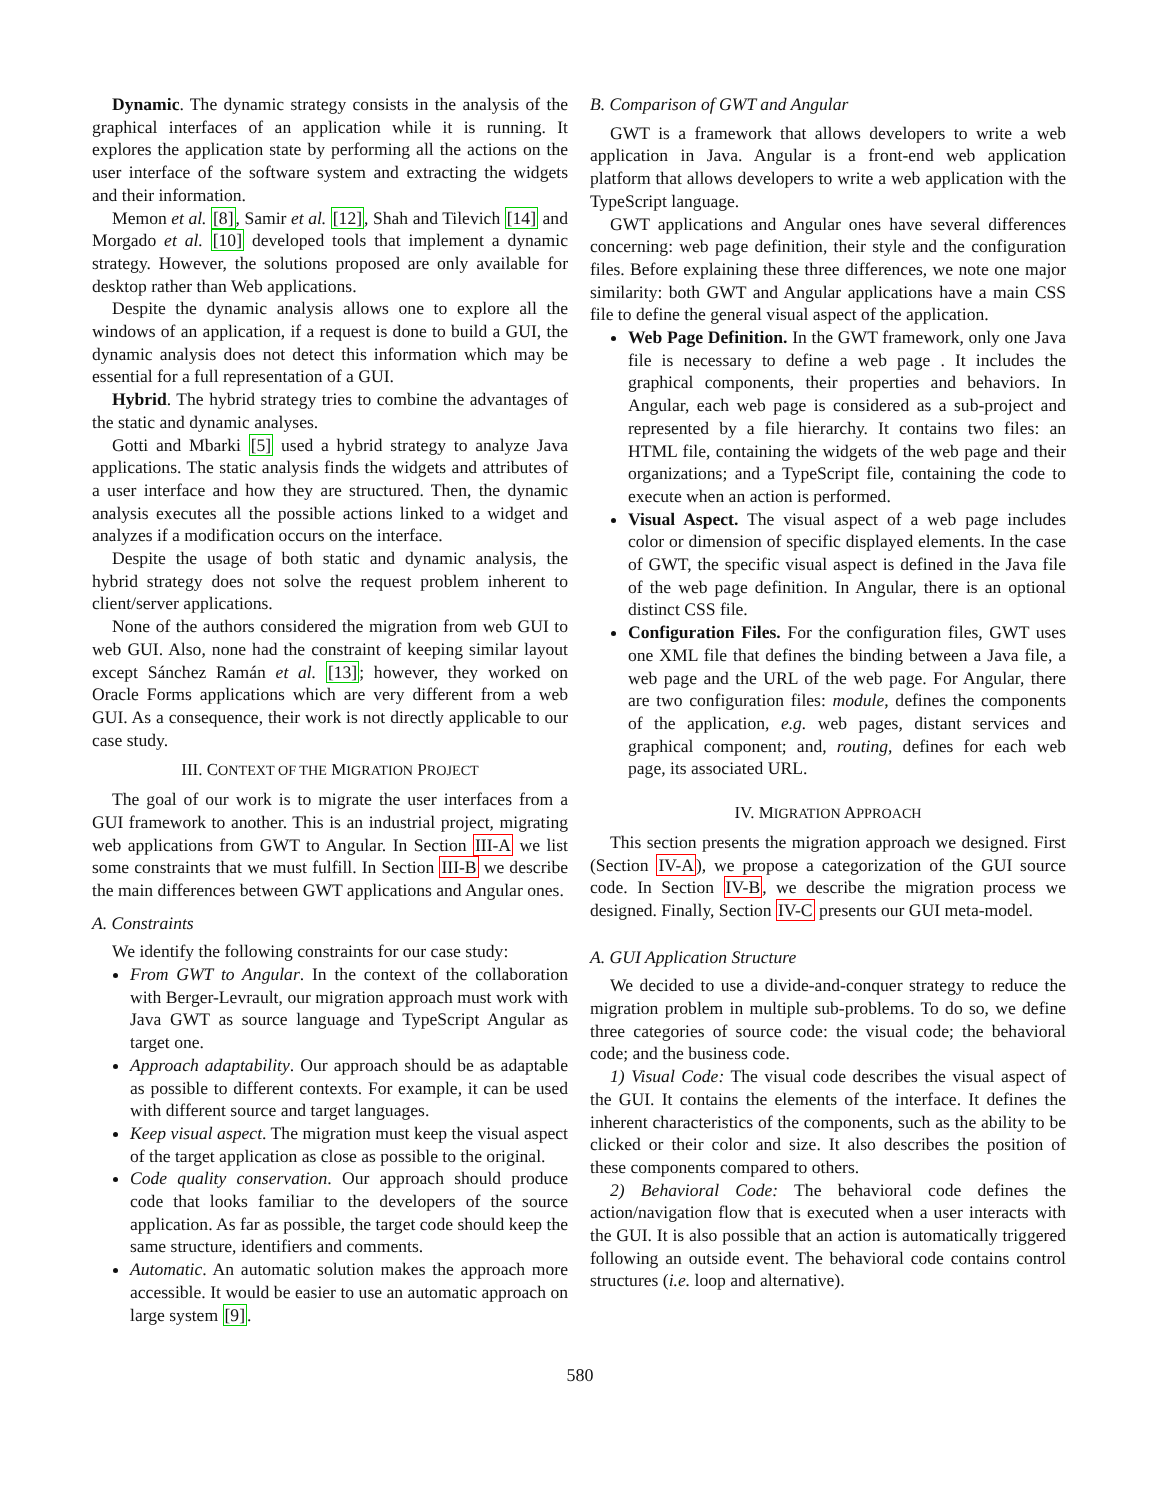Dynamic. The dynamic strategy consists in the analysis of the graphical interfaces of an application while it is running. It explores the application state by performing all the actions on the user interface of the software system and extracting the widgets and their information.
Memon et al. [8], Samir et al. [12], Shah and Tilevich [14] and Morgado et al. [10] developed tools that implement a dynamic strategy. However, the solutions proposed are only available for desktop rather than Web applications.
Despite the dynamic analysis allows one to explore all the windows of an application, if a request is done to build a GUI, the dynamic analysis does not detect this information which may be essential for a full representation of a GUI.
Hybrid. The hybrid strategy tries to combine the advantages of the static and dynamic analyses.
Gotti and Mbarki [5] used a hybrid strategy to analyze Java applications. The static analysis finds the widgets and attributes of a user interface and how they are structured. Then, the dynamic analysis executes all the possible actions linked to a widget and analyzes if a modification occurs on the interface.
Despite the usage of both static and dynamic analysis, the hybrid strategy does not solve the request problem inherent to client/server applications.
None of the authors considered the migration from web GUI to web GUI. Also, none had the constraint of keeping similar layout except Sánchez Ramán et al. [13]; however, they worked on Oracle Forms applications which are very different from a web GUI. As a consequence, their work is not directly applicable to our case study.
III. CONTEXT OF THE MIGRATION PROJECT
The goal of our work is to migrate the user interfaces from a GUI framework to another. This is an industrial project, migrating web applications from GWT to Angular. In Section III-A we list some constraints that we must fulfill. In Section III-B we describe the main differences between GWT applications and Angular ones.
A. Constraints
We identify the following constraints for our case study:
From GWT to Angular. In the context of the collaboration with Berger-Levrault, our migration approach must work with Java GWT as source language and TypeScript Angular as target one.
Approach adaptability. Our approach should be as adaptable as possible to different contexts. For example, it can be used with different source and target languages.
Keep visual aspect. The migration must keep the visual aspect of the target application as close as possible to the original.
Code quality conservation. Our approach should produce code that looks familiar to the developers of the source application. As far as possible, the target code should keep the same structure, identifiers and comments.
Automatic. An automatic solution makes the approach more accessible. It would be easier to use an automatic approach on large system [9].
B. Comparison of GWT and Angular
GWT is a framework that allows developers to write a web application in Java. Angular is a front-end web application platform that allows developers to write a web application with the TypeScript language.
GWT applications and Angular ones have several differences concerning: web page definition, their style and the configuration files. Before explaining these three differences, we note one major similarity: both GWT and Angular applications have a main CSS file to define the general visual aspect of the application.
Web Page Definition. In the GWT framework, only one Java file is necessary to define a web page . It includes the graphical components, their properties and behaviors. In Angular, each web page is considered as a sub-project and represented by a file hierarchy. It contains two files: an HTML file, containing the widgets of the web page and their organizations; and a TypeScript file, containing the code to execute when an action is performed.
Visual Aspect. The visual aspect of a web page includes color or dimension of specific displayed elements. In the case of GWT, the specific visual aspect is defined in the Java file of the web page definition. In Angular, there is an optional distinct CSS file.
Configuration Files. For the configuration files, GWT uses one XML file that defines the binding between a Java file, a web page and the URL of the web page. For Angular, there are two configuration files: module, defines the components of the application, e.g. web pages, distant services and graphical component; and, routing, defines for each web page, its associated URL.
IV. MIGRATION APPROACH
This section presents the migration approach we designed. First (Section IV-A), we propose a categorization of the GUI source code. In Section IV-B, we describe the migration process we designed. Finally, Section IV-C presents our GUI meta-model.
A. GUI Application Structure
We decided to use a divide-and-conquer strategy to reduce the migration problem in multiple sub-problems. To do so, we define three categories of source code: the visual code; the behavioral code; and the business code.
1) Visual Code: The visual code describes the visual aspect of the GUI. It contains the elements of the interface. It defines the inherent characteristics of the components, such as the ability to be clicked or their color and size. It also describes the position of these components compared to others.
2) Behavioral Code: The behavioral code defines the action/navigation flow that is executed when a user interacts with the GUI. It is also possible that an action is automatically triggered following an outside event. The behavioral code contains control structures (i.e. loop and alternative).
580